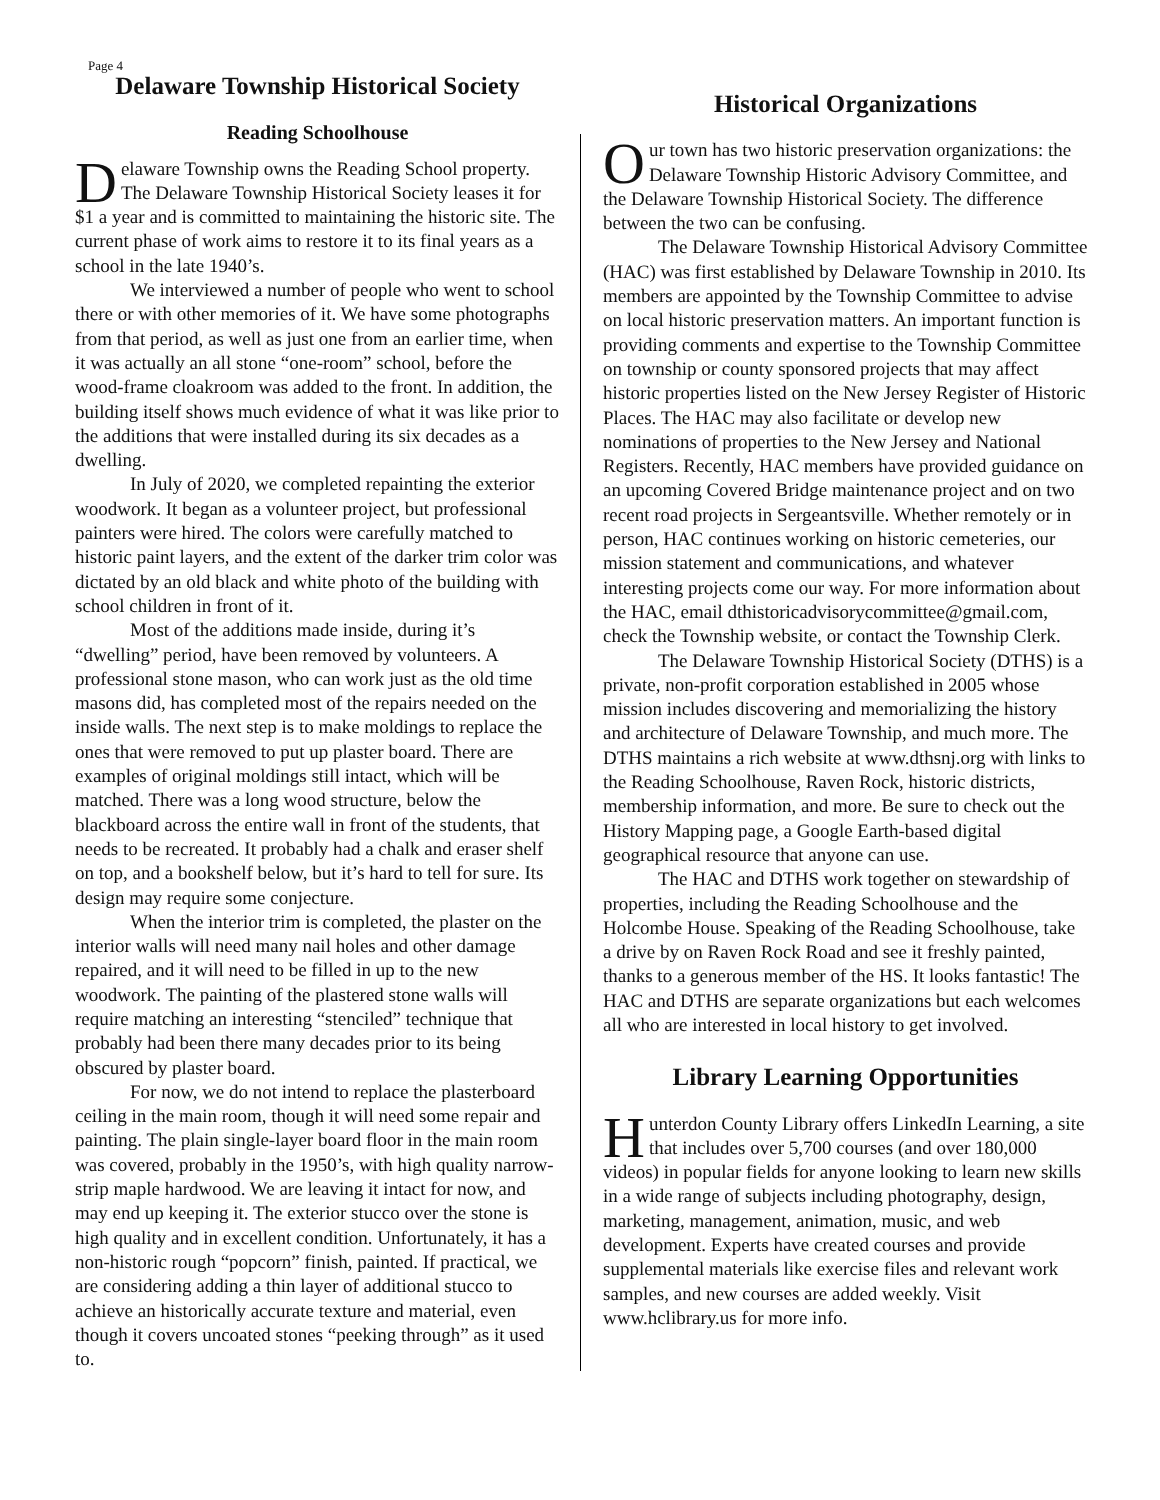Page 4
Delaware Township Historical Society
Reading Schoolhouse
Delaware Township owns the Reading School property. The Delaware Township Historical Society leases it for $1 a year and is committed to maintaining the historic site. The current phase of work aims to restore it to its final years as a school in the late 1940’s.
We interviewed a number of people who went to school there or with other memories of it. We have some photographs from that period, as well as just one from an earlier time, when it was actually an all stone “one-room” school, before the wood-frame cloakroom was added to the front. In addition, the building itself shows much evidence of what it was like prior to the additions that were installed during its six decades as a dwelling.
In July of 2020, we completed repainting the exterior woodwork. It began as a volunteer project, but professional painters were hired. The colors were carefully matched to historic paint layers, and the extent of the darker trim color was dictated by an old black and white photo of the building with school children in front of it.
Most of the additions made inside, during it’s “dwelling” period, have been removed by volunteers. A professional stone mason, who can work just as the old time masons did, has completed most of the repairs needed on the inside walls. The next step is to make moldings to replace the ones that were removed to put up plaster board. There are examples of original moldings still intact, which will be matched. There was a long wood structure, below the blackboard across the entire wall in front of the students, that needs to be recreated. It probably had a chalk and eraser shelf on top, and a bookshelf below, but it’s hard to tell for sure. Its design may require some conjecture.
When the interior trim is completed, the plaster on the interior walls will need many nail holes and other damage repaired, and it will need to be filled in up to the new woodwork. The painting of the plastered stone walls will require matching an interesting “stenciled” technique that probably had been there many decades prior to its being obscured by plaster board.
For now, we do not intend to replace the plasterboard ceiling in the main room, though it will need some repair and painting. The plain single-layer board floor in the main room was covered, probably in the 1950’s, with high quality narrow-strip maple hardwood. We are leaving it intact for now, and may end up keeping it. The exterior stucco over the stone is high quality and in excellent condition. Unfortunately, it has a non-historic rough “popcorn” finish, painted. If practical, we are considering adding a thin layer of additional stucco to achieve an historically accurate texture and material, even though it covers uncoated stones “peeking through” as it used to.
Historical Organizations
Our town has two historic preservation organizations: the Delaware Township Historic Advisory Committee, and the Delaware Township Historical Society. The difference between the two can be confusing.
The Delaware Township Historical Advisory Committee (HAC) was first established by Delaware Township in 2010. Its members are appointed by the Township Committee to advise on local historic preservation matters. An important function is providing comments and expertise to the Township Committee on township or county sponsored projects that may affect historic properties listed on the New Jersey Register of Historic Places. The HAC may also facilitate or develop new nominations of properties to the New Jersey and National Registers. Recently, HAC members have provided guidance on an upcoming Covered Bridge maintenance project and on two recent road projects in Sergeantsville. Whether remotely or in person, HAC continues working on historic cemeteries, our mission statement and communications, and whatever interesting projects come our way. For more information about the HAC, email dthistoricadvisorycommittee@gmail.com, check the Township website, or contact the Township Clerk.
The Delaware Township Historical Society (DTHS) is a private, non-profit corporation established in 2005 whose mission includes discovering and memorializing the history and architecture of Delaware Township, and much more. The DTHS maintains a rich website at www.dthsnj.org with links to the Reading Schoolhouse, Raven Rock, historic districts, membership information, and more. Be sure to check out the History Mapping page, a Google Earth-based digital geographical resource that anyone can use.
The HAC and DTHS work together on stewardship of properties, including the Reading Schoolhouse and the Holcombe House. Speaking of the Reading Schoolhouse, take a drive by on Raven Rock Road and see it freshly painted, thanks to a generous member of the HS. It looks fantastic! The HAC and DTHS are separate organizations but each welcomes all who are interested in local history to get involved.
Library Learning Opportunities
Hunterdon County Library offers LinkedIn Learning, a site that includes over 5,700 courses (and over 180,000 videos) in popular fields for anyone looking to learn new skills in a wide range of subjects including photography, design, marketing, management, animation, music, and web development. Experts have created courses and provide supplemental materials like exercise files and relevant work samples, and new courses are added weekly. Visit www.hclibrary.us for more info.